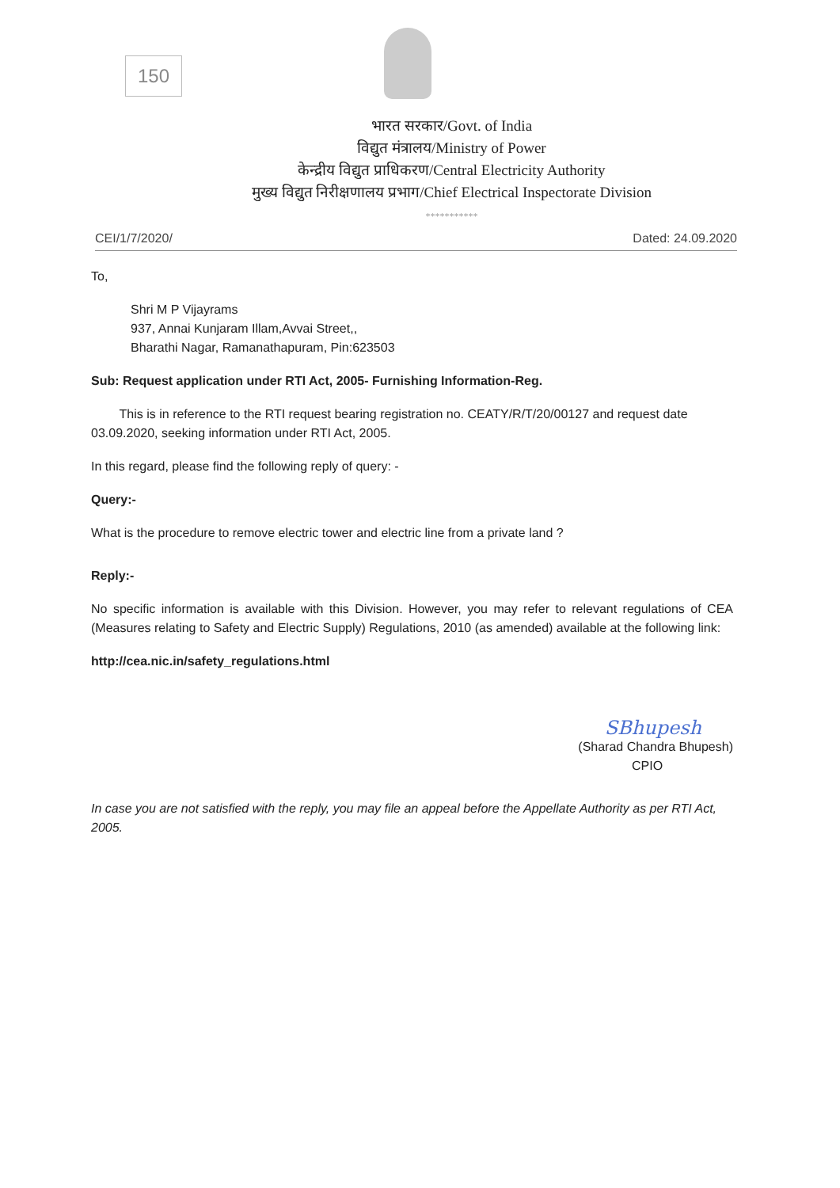150
भारत सरकार/Govt. of India
विद्युत मंत्रालय/Ministry of Power
केन्द्रीय विद्युत प्राधिकरण/Central Electricity Authority
मुख्य विद्युत निरीक्षणालय प्रभाग/Chief Electrical Inspectorate Division
***********
CEI/1/7/2020/ Dated: 24.09.2020
To,
Shri M P Vijayrams
937, Annai Kunjaram Illam,Avvai Street,,
Bharathi Nagar, Ramanathapuram, Pin:623503
Sub: Request application under RTI Act, 2005- Furnishing Information-Reg.
This is in reference to the RTI request bearing registration no. CEATY/R/T/20/00127 and request date 03.09.2020, seeking information under RTI Act, 2005.
In this regard, please find the following reply of query: -
Query:-
What is the procedure to remove electric tower and electric line from a private land ?
Reply:-
No specific information is available with this Division. However, you may refer to relevant regulations of CEA (Measures relating to Safety and Electric Supply) Regulations, 2010 (as amended) available at the following link:
http://cea.nic.in/safety_regulations.html
SBhupesh
(Sharad Chandra Bhupesh)
CPIO
In case you are not satisfied with the reply, you may file an appeal before the Appellate Authority as per RTI Act, 2005.